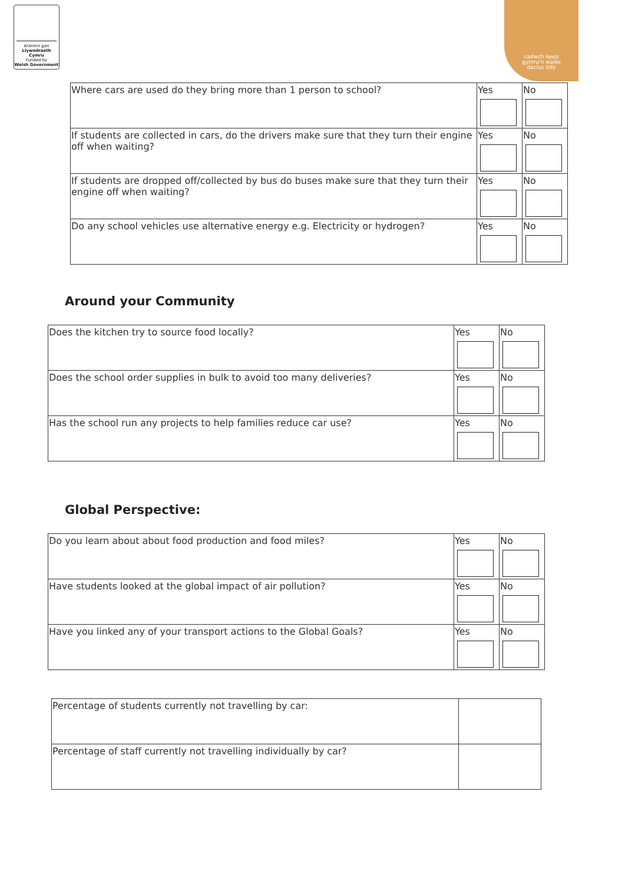Ariennir gan
Llywodraeth Cymru
Funded by
Welsh Government
cadwch keep
gymru'n wales
daclus tidy
| Where cars are used do they bring more than 1 person to school? | Yes | No |
| If students are collected in cars, do the drivers make sure that they turn their engine off when waiting? | Yes | No |
| If students are dropped off/collected by bus do buses make sure that they turn their engine off when waiting? | Yes | No |
| Do any school vehicles use alternative energy e.g. Electricity or hydrogen? | Yes | No |
Around your Community
| Does the kitchen try to source food locally? | Yes | No |
| Does the school order supplies in bulk to avoid too many deliveries? | Yes | No |
| Has the school run any projects to help families reduce car use? | Yes | No |
Global Perspective:
| Do you learn about about food production and food miles? | Yes | No |
| Have students looked at the global impact of air pollution? | Yes | No |
| Have you linked any of your transport actions to the Global Goals? | Yes | No |
| Percentage of students currently not travelling by car: | |
| Percentage of staff currently not travelling individually by car? | |